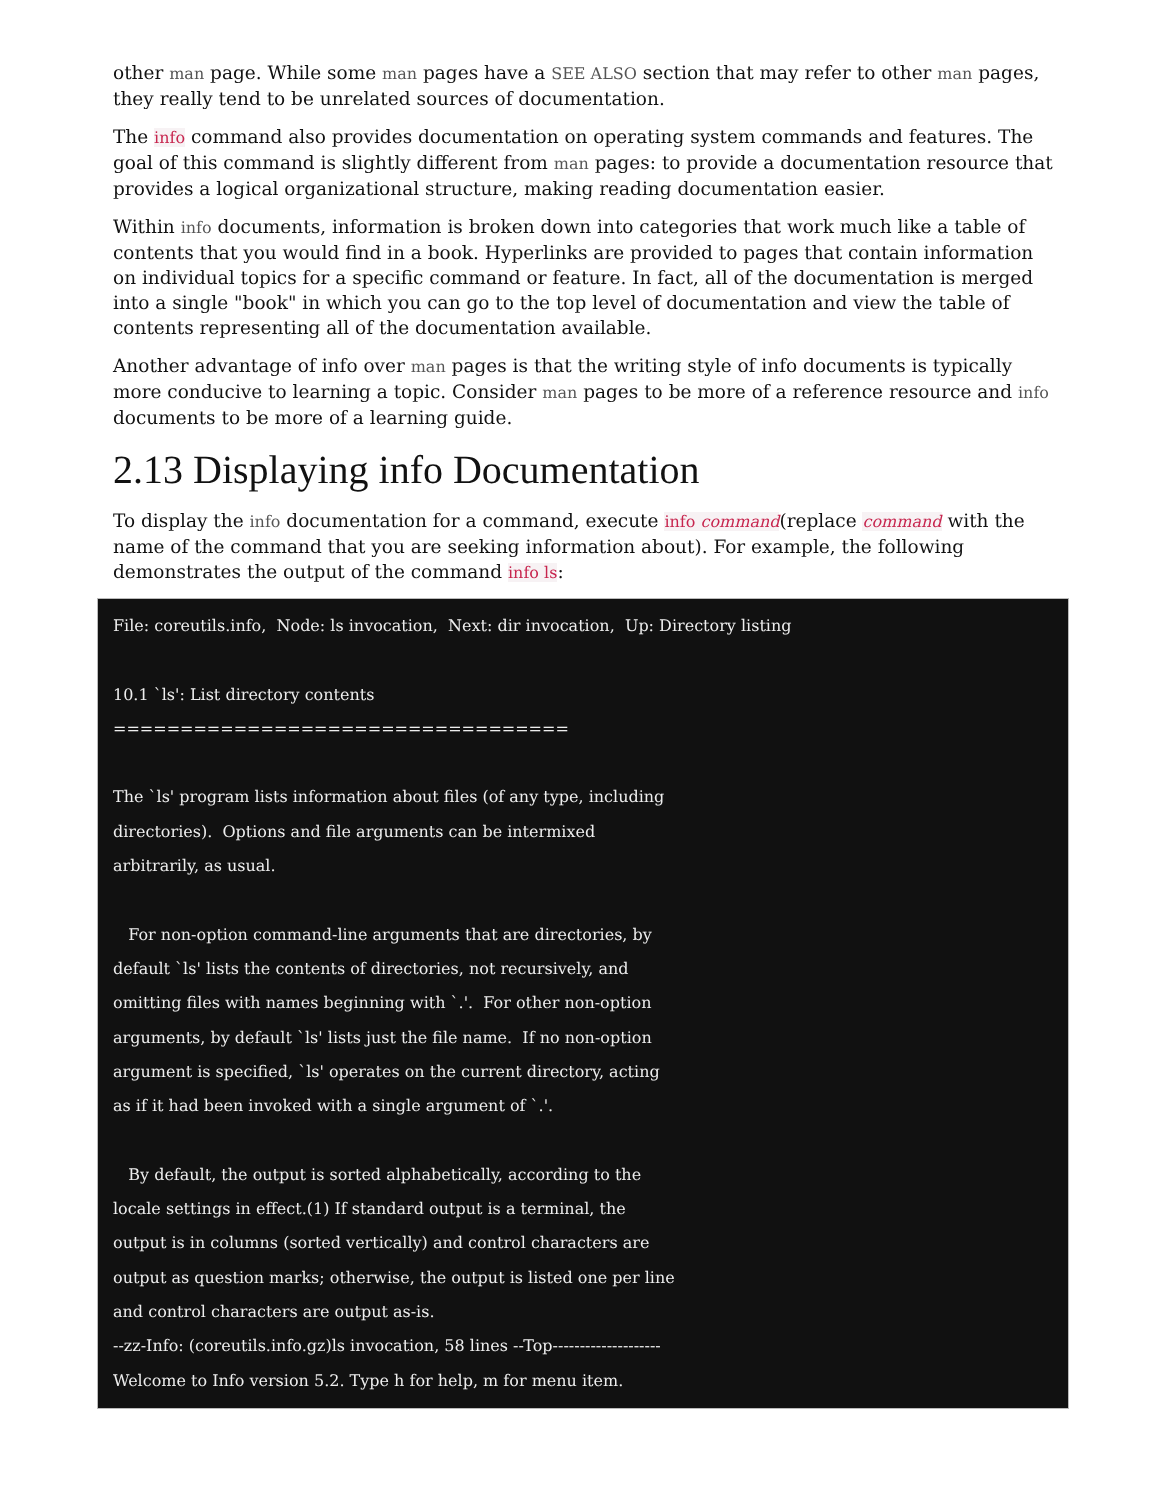other man page. While some man pages have a SEE ALSO section that may refer to other man pages, they really tend to be unrelated sources of documentation.
The info command also provides documentation on operating system commands and features. The goal of this command is slightly different from man pages: to provide a documentation resource that provides a logical organizational structure, making reading documentation easier.
Within info documents, information is broken down into categories that work much like a table of contents that you would find in a book. Hyperlinks are provided to pages that contain information on individual topics for a specific command or feature. In fact, all of the documentation is merged into a single "book" in which you can go to the top level of documentation and view the table of contents representing all of the documentation available.
Another advantage of info over man pages is that the writing style of info documents is typically more conducive to learning a topic. Consider man pages to be more of a reference resource and info documents to be more of a learning guide.
2.13 Displaying info Documentation
To display the info documentation for a command, execute info command(replace command with the name of the command that you are seeking information about). For example, the following demonstrates the output of the command info ls:
File: coreutils.info,  Node: ls invocation,  Next: dir invocation,  Up: Directory listing

10.1 `ls': List directory contents
==================================

The `ls' program lists information about files (of any type, including
directories).  Options and file arguments can be intermixed
arbitrarily, as usual.

   For non-option command-line arguments that are directories, by
default `ls' lists the contents of directories, not recursively, and
omitting files with names beginning with `.'.  For other non-option
arguments, by default `ls' lists just the file name.  If no non-option
argument is specified, `ls' operates on the current directory, acting
as if it had been invoked with a single argument of `.'.

   By default, the output is sorted alphabetically, according to the
locale settings in effect.(1) If standard output is a terminal, the
output is in columns (sorted vertically) and control characters are
output as question marks; otherwise, the output is listed one per line
and control characters are output as-is.
--zz-Info: (coreutils.info.gz)ls invocation, 58 lines --Top--------------------
Welcome to Info version 5.2. Type h for help, m for menu item.